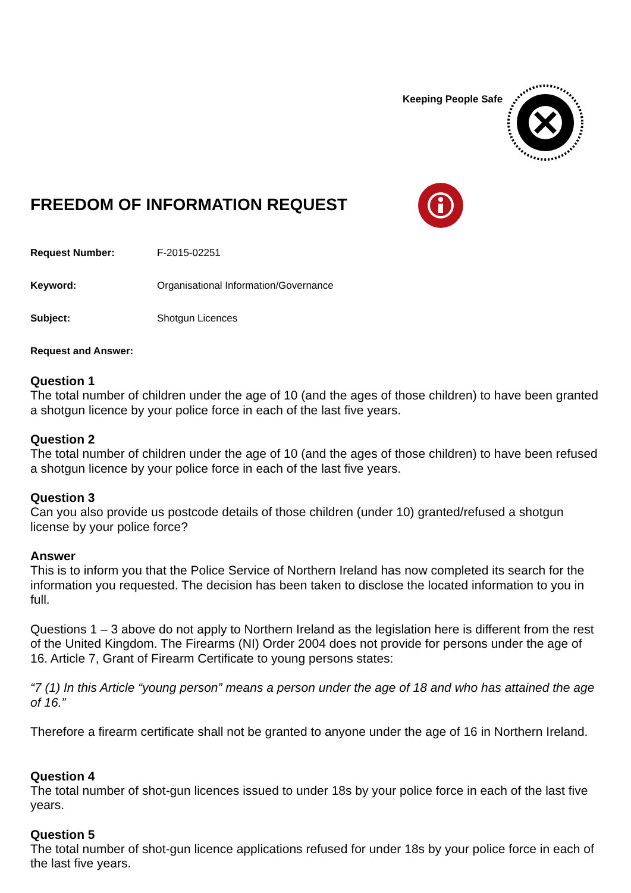Keeping People Safe
FREEDOM OF INFORMATION REQUEST
Request Number: F-2015-02251
Keyword: Organisational Information/Governance
Subject: Shotgun Licences
Request and Answer:
Question 1
The total number of children under the age of 10 (and the ages of those children) to have been granted a shotgun licence by your police force in each of the last five years.
Question 2
The total number of children under the age of 10 (and the ages of those children) to have been refused a shotgun licence by your police force in each of the last five years.
Question 3
Can you also provide us postcode details of those children (under 10) granted/refused a shotgun license by your police force?
Answer
This is to inform you that the Police Service of Northern Ireland has now completed its search for the information you requested. The decision has been taken to disclose the located information to you in full.
Questions 1 – 3 above do not apply to Northern Ireland as the legislation here is different from the rest of the United Kingdom. The Firearms (NI) Order 2004 does not provide for persons under the age of 16. Article 7, Grant of Firearm Certificate to young persons states:
“7 (1) In this Article “young person” means a person under the age of 18 and who has attained the age of 16.”
Therefore a firearm certificate shall not be granted to anyone under the age of 16 in Northern Ireland.
Question 4
The total number of shot-gun licences issued to under 18s by your police force in each of the last five years.
Question 5
The total number of shot-gun licence applications refused for under 18s by your police force in each of the last five years.